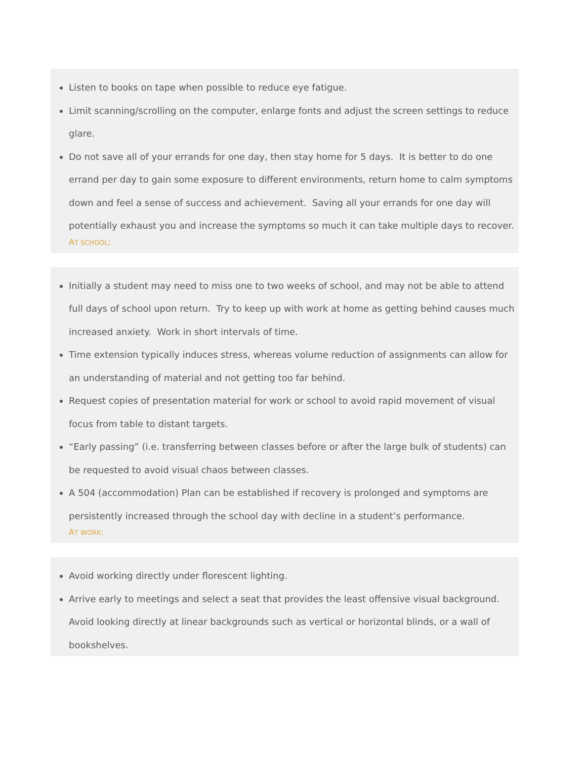Listen to books on tape when possible to reduce eye fatigue.
Limit scanning/scrolling on the computer, enlarge fonts and adjust the screen settings to reduce glare.
Do not save all of your errands for one day, then stay home for 5 days. It is better to do one errand per day to gain some exposure to different environments, return home to calm symptoms down and feel a sense of success and achievement. Saving all your errands for one day will potentially exhaust you and increase the symptoms so much it can take multiple days to recover.
AT SCHOOL:
Initially a student may need to miss one to two weeks of school, and may not be able to attend full days of school upon return. Try to keep up with work at home as getting behind causes much increased anxiety. Work in short intervals of time.
Time extension typically induces stress, whereas volume reduction of assignments can allow for an understanding of material and not getting too far behind.
Request copies of presentation material for work or school to avoid rapid movement of visual focus from table to distant targets.
“Early passing” (i.e. transferring between classes before or after the large bulk of students) can be requested to avoid visual chaos between classes.
A 504 (accommodation) Plan can be established if recovery is prolonged and symptoms are persistently increased through the school day with decline in a student’s performance.
AT WORK:
Avoid working directly under florescent lighting.
Arrive early to meetings and select a seat that provides the least offensive visual background. Avoid looking directly at linear backgrounds such as vertical or horizontal blinds, or a wall of bookshelves.